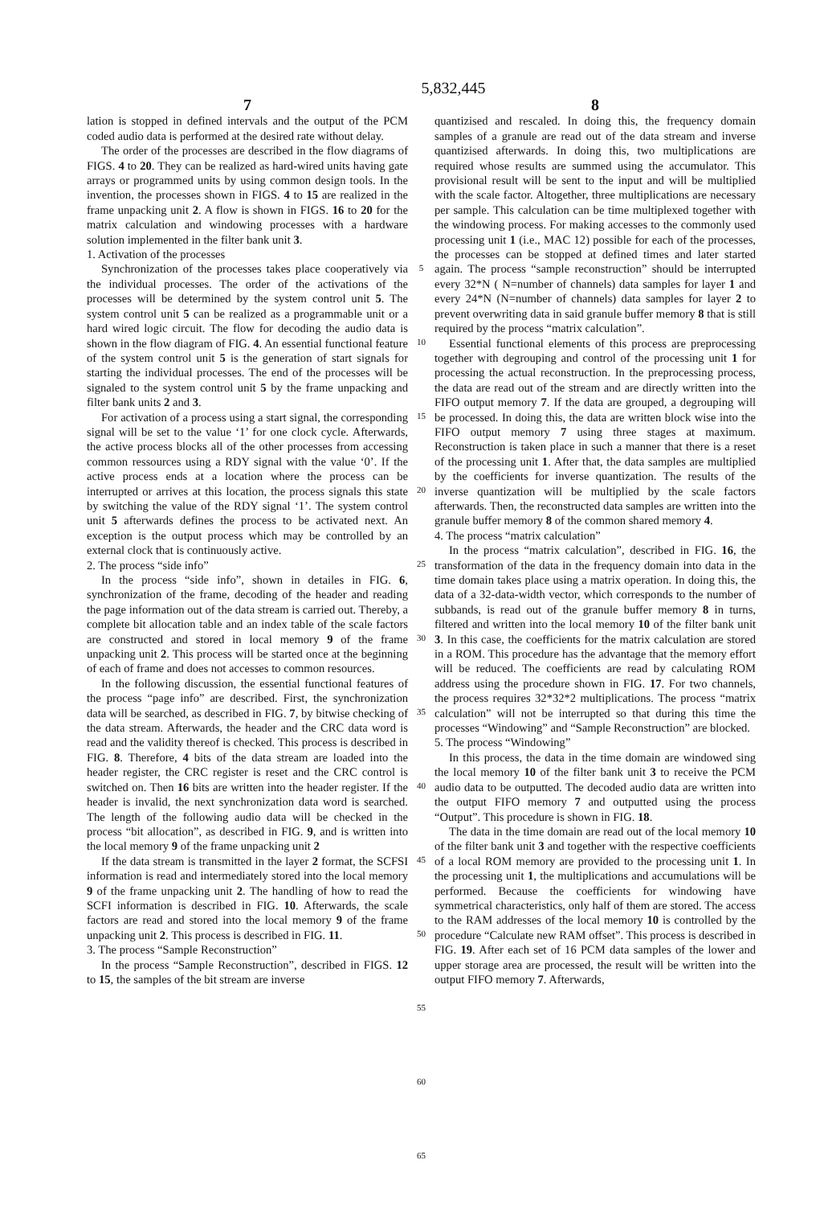5,832,445
7
lation is stopped in defined intervals and the output of the PCM coded audio data is performed at the desired rate without delay.
The order of the processes are described in the flow diagrams of FIGS. 4 to 20. They can be realized as hard-wired units having gate arrays or programmed units by using common design tools. In the invention, the processes shown in FIGS. 4 to 15 are realized in the frame unpacking unit 2. A flow is shown in FIGS. 16 to 20 for the matrix calculation and windowing processes with a hardware solution implemented in the filter bank unit 3.
1. Activation of the processes
Synchronization of the processes takes place cooperatively via the individual processes. The order of the activations of the processes will be determined by the system control unit 5. The system control unit 5 can be realized as a programmable unit or a hard wired logic circuit. The flow for decoding the audio data is shown in the flow diagram of FIG. 4. An essential functional feature of the system control unit 5 is the generation of start signals for starting the individual processes. The end of the processes will be signaled to the system control unit 5 by the frame unpacking and filter bank units 2 and 3.
For activation of a process using a start signal, the corresponding signal will be set to the value ‘1’ for one clock cycle. Afterwards, the active process blocks all of the other processes from accessing common ressources using a RDY signal with the value ‘0’. If the active process ends at a location where the process can be interrupted or arrives at this location, the process signals this state by switching the value of the RDY signal ‘1’. The system control unit 5 afterwards defines the process to be activated next. An exception is the output process which may be controlled by an external clock that is continuously active.
2. The process “side info”
In the process “side info”, shown in detailes in FIG. 6, synchronization of the frame, decoding of the header and reading the page information out of the data stream is carried out. Thereby, a complete bit allocation table and an index table of the scale factors are constructed and stored in local memory 9 of the frame unpacking unit 2. This process will be started once at the beginning of each of frame and does not accesses to common resources.
In the following discussion, the essential functional features of the process “page info” are described. First, the synchronization data will be searched, as described in FIG. 7, by bitwise checking of the data stream. Afterwards, the header and the CRC data word is read and the validity thereof is checked. This process is described in FIG. 8. Therefore, 4 bits of the data stream are loaded into the header register, the CRC register is reset and the CRC control is switched on. Then 16 bits are written into the header register. If the header is invalid, the next synchronization data word is searched. The length of the following audio data will be checked in the process “bit allocation”, as described in FIG. 9, and is written into the local memory 9 of the frame unpacking unit 2
If the data stream is transmitted in the layer 2 format, the SCFSI information is read and intermediately stored into the local memory 9 of the frame unpacking unit 2. The handling of how to read the SCFI information is described in FIG. 10. Afterwards, the scale factors are read and stored into the local memory 9 of the frame unpacking unit 2. This process is described in FIG. 11.
3. The process “Sample Reconstruction”
In the process “Sample Reconstruction”, described in FIGS. 12 to 15, the samples of the bit stream are inverse
5
10
15
20
25
30
35
40
45
50
55
60
65
8
quantizised and rescaled. In doing this, the frequency domain samples of a granule are read out of the data stream and inverse quantizised afterwards. In doing this, two multiplications are required whose results are summed using the accumulator. This provisional result will be sent to the input and will be multiplied with the scale factor. Altogether, three multiplications are necessary per sample. This calculation can be time multiplexed together with the windowing process. For making accesses to the commonly used processing unit 1 (i.e., MAC 12) possible for each of the processes, the processes can be stopped at defined times and later started again. The process “sample reconstruction” should be interrupted every 32*N ( N=number of channels) data samples for layer 1 and every 24*N (N=number of channels) data samples for layer 2 to prevent overwriting data in said granule buffer memory 8 that is still required by the process “matrix calculation”.
Essential functional elements of this process are preprocessing together with degrouping and control of the processing unit 1 for processing the actual reconstruction. In the preprocessing process, the data are read out of the stream and are directly written into the FIFO output memory 7. If the data are grouped, a degrouping will be processed. In doing this, the data are written block wise into the FIFO output memory 7 using three stages at maximum. Reconstruction is taken place in such a manner that there is a reset of the processing unit 1. After that, the data samples are multiplied by the coefficients for inverse quantization. The results of the inverse quantization will be multiplied by the scale factors afterwards. Then, the reconstructed data samples are written into the granule buffer memory 8 of the common shared memory 4.
4. The process “matrix calculation”
In the process “matrix calculation”, described in FIG. 16, the transformation of the data in the frequency domain into data in the time domain takes place using a matrix operation. In doing this, the data of a 32-data-width vector, which corresponds to the number of subbands, is read out of the granule buffer memory 8 in turns, filtered and written into the local memory 10 of the filter bank unit 3. In this case, the coefficients for the matrix calculation are stored in a ROM. This procedure has the advantage that the memory effort will be reduced. The coefficients are read by calculating ROM address using the procedure shown in FIG. 17. For two channels, the process requires 32*32*2 multiplications. The process “matrix calculation” will not be interrupted so that during this time the processes “Windowing” and “Sample Reconstruction” are blocked.
5. The process “Windowing”
In this process, the data in the time domain are windowed sing the local memory 10 of the filter bank unit 3 to receive the PCM audio data to be outputted. The decoded audio data are written into the output FIFO memory 7 and outputted using the process “Output”. This procedure is shown in FIG. 18.
The data in the time domain are read out of the local memory 10 of the filter bank unit 3 and together with the respective coefficients of a local ROM memory are provided to the processing unit 1. In the processing unit 1, the multiplications and accumulations will be performed. Because the coefficients for windowing have symmetrical characteristics, only half of them are stored. The access to the RAM addresses of the local memory 10 is controlled by the procedure “Calculate new RAM offset”. This process is described in FIG. 19. After each set of 16 PCM data samples of the lower and upper storage area are processed, the result will be written into the output FIFO memory 7. Afterwards,